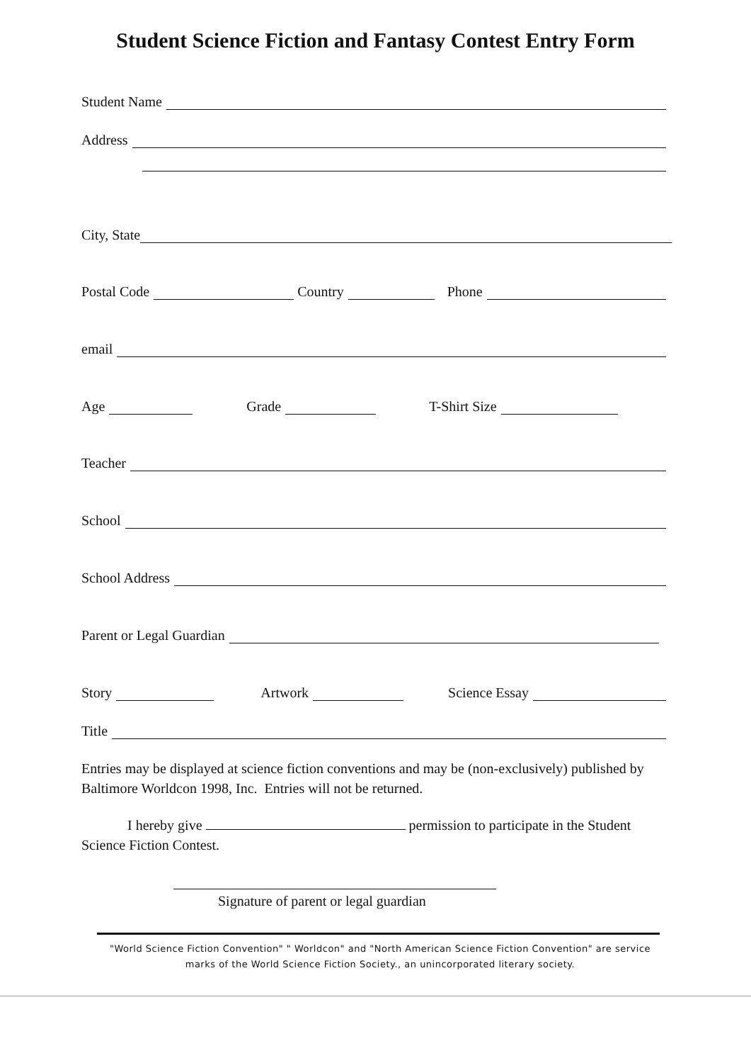Student Science Fiction and Fantasy Contest Entry Form
Student Name
Address
City, State
Postal Code Country Phone
email
Age Grade T-Shirt Size
Teacher
School
School Address
Parent or Legal Guardian
Story Artwork Science Essay
Title
Entries may be displayed at science fiction conventions and may be (non-exclusively) published by Baltimore Worldcon 1998, Inc. Entries will not be returned.
I hereby give permission to participate in the Student Science Fiction Contest.
Signature of parent or legal guardian
"World Science Fiction Convention" " Worldcon" and "North American Science Fiction Convention" are service marks of the World Science Fiction Society., an unincorporated literary society.